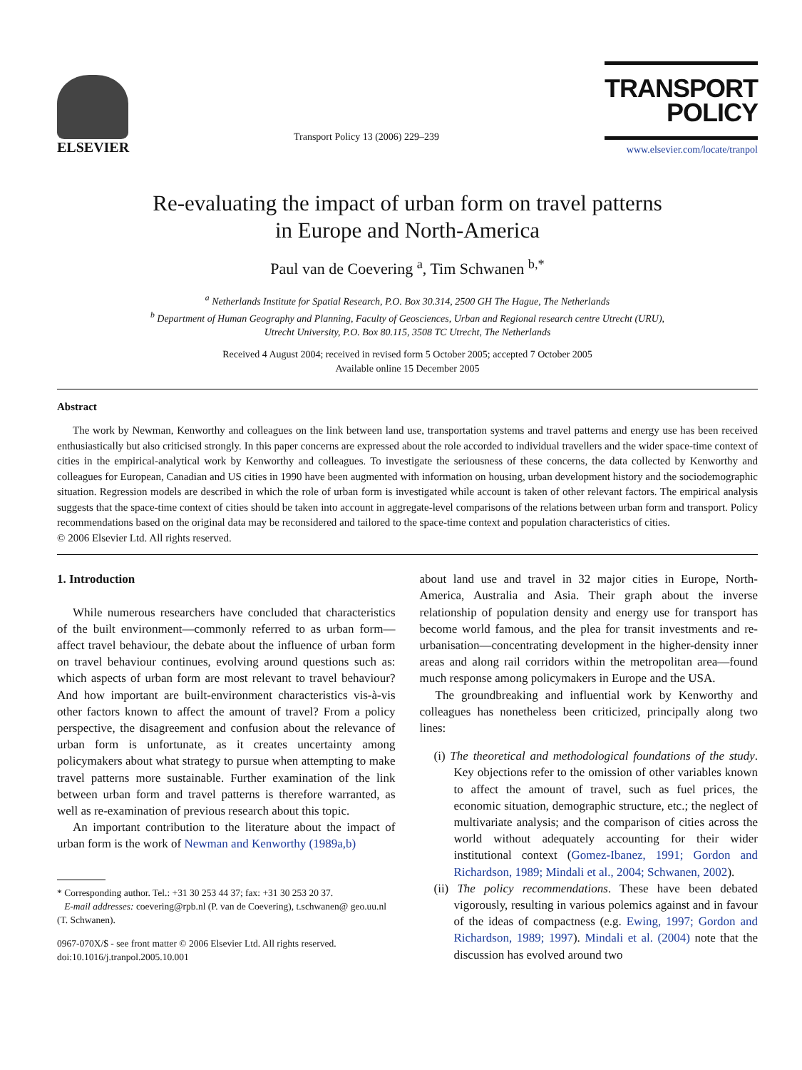ELSEVIER
Transport Policy 13 (2006) 229–239
TRANSPORT
POLICY
www.elsevier.com/locate/tranpol
Re-evaluating the impact of urban form on travel patterns
in Europe and North-America
Paul van de Coevering <sup>a</sup>, Tim Schwanen <sup>b,*</sup>
<sup>a</sup> Netherlands Institute for Spatial Research, P.O. Box 30.314, 2500 GH The Hague, The Netherlands
<sup>b</sup> Department of Human Geography and Planning, Faculty of Geosciences, Urban and Regional research centre Utrecht (URU),
Utrecht University, P.O. Box 80.115, 3508 TC Utrecht, The Netherlands
Received 4 August 2004; received in revised form 5 October 2005; accepted 7 October 2005
Available online 15 December 2005
Abstract
The work by Newman, Kenworthy and colleagues on the link between land use, transportation systems and travel patterns and energy use has been received enthusiastically but also criticised strongly. In this paper concerns are expressed about the role accorded to individual travellers and the wider space-time context of cities in the empirical-analytical work by Kenworthy and colleagues. To investigate the seriousness of these concerns, the data collected by Kenworthy and colleagues for European, Canadian and US cities in 1990 have been augmented with information on housing, urban development history and the sociodemographic situation. Regression models are described in which the role of urban form is investigated while account is taken of other relevant factors. The empirical analysis suggests that the space-time context of cities should be taken into account in aggregate-level comparisons of the relations between urban form and transport. Policy recommendations based on the original data may be reconsidered and tailored to the space-time context and population characteristics of cities.
© 2006 Elsevier Ltd. All rights reserved.
1. Introduction
While numerous researchers have concluded that characteristics of the built environment—commonly referred to as urban form—affect travel behaviour, the debate about the influence of urban form on travel behaviour continues, evolving around questions such as: which aspects of urban form are most relevant to travel behaviour? And how important are built-environment characteristics vis-à-vis other factors known to affect the amount of travel? From a policy perspective, the disagreement and confusion about the relevance of urban form is unfortunate, as it creates uncertainty among policymakers about what strategy to pursue when attempting to make travel patterns more sustainable. Further examination of the link between urban form and travel patterns is therefore warranted, as well as re-examination of previous research about this topic.
An important contribution to the literature about the impact of urban form is the work of Newman and Kenworthy (1989a,b)
* Corresponding author. Tel.: +31 30 253 44 37; fax: +31 30 253 20 37.
E-mail addresses: coevering@rpb.nl (P. van de Coevering), t.schwanen@ geo.uu.nl (T. Schwanen).
0967-070X/$ - see front matter © 2006 Elsevier Ltd. All rights reserved.
doi:10.1016/j.tranpol.2005.10.001
about land use and travel in 32 major cities in Europe, North-America, Australia and Asia. Their graph about the inverse relationship of population density and energy use for transport has become world famous, and the plea for transit investments and re-urbanisation—concentrating development in the higher-density inner areas and along rail corridors within the metropolitan area—found much response among policymakers in Europe and the USA.
The groundbreaking and influential work by Kenworthy and colleagues has nonetheless been criticized, principally along two lines:
(i) The theoretical and methodological foundations of the study. Key objections refer to the omission of other variables known to affect the amount of travel, such as fuel prices, the economic situation, demographic structure, etc.; the neglect of multivariate analysis; and the comparison of cities across the world without adequately accounting for their wider institutional context (Gomez-Ibanez, 1991; Gordon and Richardson, 1989; Mindali et al., 2004; Schwanen, 2002).
(ii) The policy recommendations. These have been debated vigorously, resulting in various polemics against and in favour of the ideas of compactness (e.g. Ewing, 1997; Gordon and Richardson, 1989; 1997). Mindali et al. (2004) note that the discussion has evolved around two